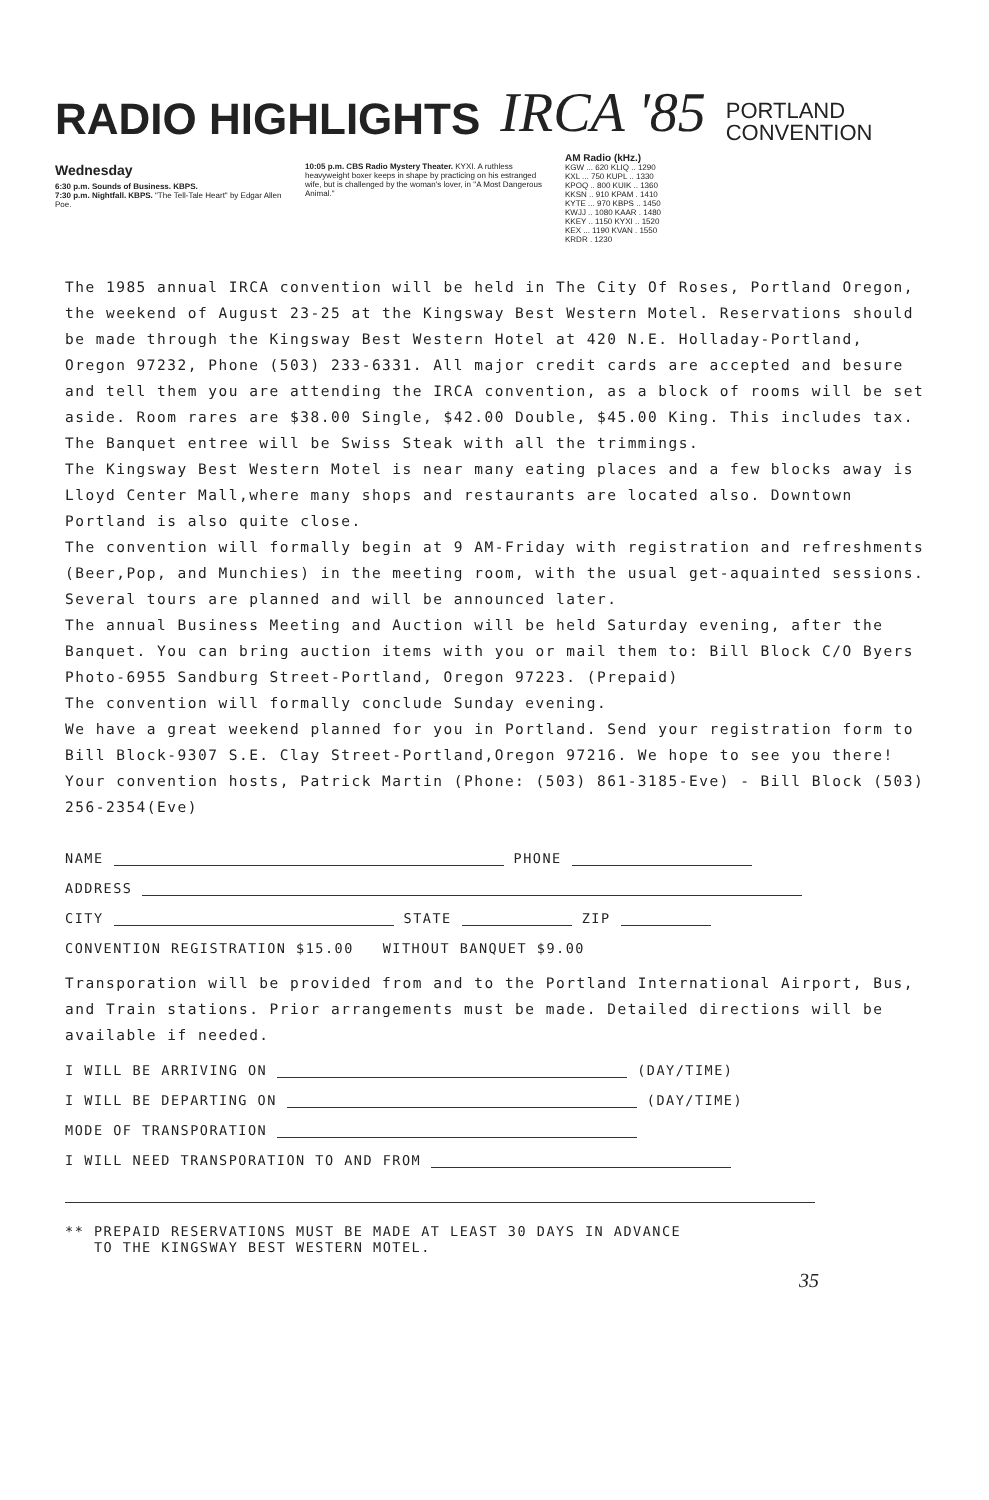RADIO HIGHLIGHTS
IRCA '85
PORTLAND
CONVENTION
Wednesday
6:30 p.m. Sounds of Business. KBPS.
7:30 p.m. Nightfall. KBPS. "The Tell-Tale Heart" by Edgar Allen Poe.
10:05 p.m. CBS Radio Mystery Theater. KYXI. A ruthless heavyweight boxer keeps in shape by practicing on his estranged wife, but is challenged by the woman's lover, in "A Most Dangerous Animal."
AM Radio (kHz.)
KGW ... 620 KLIQ .. 1290
KXL ... 750 KUPL .. 1330
KPOQ .. 800 KUIK .. 1360
KKSN .. 910 KPAM . 1410
KYTE ... 970 KBPS .. 1450
KWJJ .. 1080 KAAR . 1480
KKEY .. 1150 KYXI .. 1520
KEX ... 1190 KVAN . 1550
KRDR . 1230
The 1985 annual IRCA convention will be held in The City Of Roses, Portland Oregon, the weekend of August 23-25 at the Kingsway Best Western Motel. Reservations should be made through the Kingsway Best Western Hotel at 420 N.E. Holladay-Portland, Oregon 97232, Phone (503) 233-6331. All major credit cards are accepted and besure and tell them you are attending the IRCA convention, as a block of rooms will be set aside. Room rares are $38.00 Single, $42.00 Double, $45.00 King. This includes tax.
The Banquet entree will be Swiss Steak with all the trimmings.
The Kingsway Best Western Motel is near many eating places and a few blocks away is Lloyd Center Mall,where many shops and restaurants are located also. Downtown Portland is also quite close.
The convention will formally begin at 9 AM-Friday with registration and refreshments (Beer,Pop, and Munchies) in the meeting room, with the usual get-aquainted sessions. Several tours are planned and will be announced later.
The annual Business Meeting and Auction will be held Saturday evening, after the Banquet. You can bring auction items with you or mail them to: Bill Block C/O Byers Photo-6955 Sandburg Street-Portland, Oregon 97223. (Prepaid)
The convention will formally conclude Sunday evening.
We have a great weekend planned for you in Portland. Send your registration form to Bill Block-9307 S.E. Clay Street-Portland,Oregon 97216. We hope to see you there! Your convention hosts, Patrick Martin (Phone: (503) 861-3185-Eve) - Bill Block (503) 256-2354(Eve)
NAME PHONE
ADDRESS
CITY STATE ZIP
CONVENTION REGISTRATION $15.00 WITHOUT BANQUET $9.00
Transporation will be provided from and to the Portland International Airport, Bus, and Train stations. Prior arrangements must be made. Detailed directions will be available if needed.
I WILL BE ARRIVING ON (DAY/TIME)
I WILL BE DEPARTING ON (DAY/TIME)
MODE OF TRANSPORATION
I WILL NEED TRANSPORATION TO AND FROM
** PREPAID RESERVATIONS MUST BE MADE AT LEAST 30 DAYS IN ADVANCE
TO THE KINGSWAY BEST WESTERN MOTEL.
35